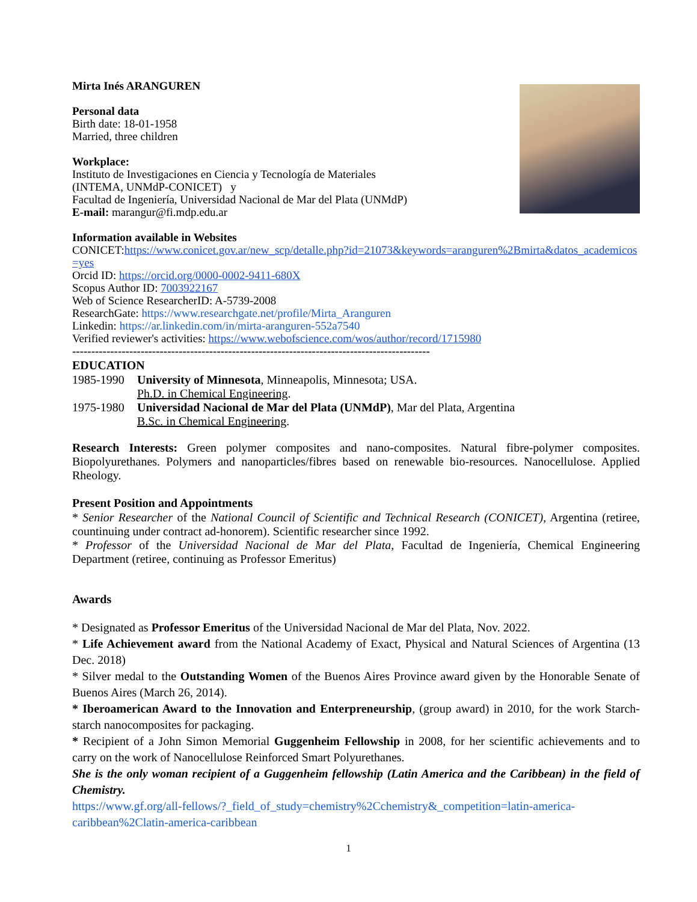Mirta Inés ARANGUREN
Personal data
Birth date: 18-01-1958
Married, three children
Workplace:
Instituto de Investigaciones en Ciencia y Tecnología de Materiales
(INTEMA, UNMdP-CONICET) y
Facultad de Ingeniería, Universidad Nacional de Mar del Plata (UNMdP)
E-mail: marangur@fi.mdp.edu.ar
Information available in Websites
CONICET:https://www.conicet.gov.ar/new_scp/detalle.php?id=21073&keywords=aranguren%2Bmirta&datos_academicos=yes
Orcid ID: https://orcid.org/0000-0002-9411-680X
Scopus Author ID: 7003922167
Web of Science ResearcherID: A-5739-2008
ResearchGate: https://www.researchgate.net/profile/Mirta_Aranguren
Linkedin: https://ar.linkedin.com/in/mirta-aranguren-552a7540
Verified reviewer's activities: https://www.webofscience.com/wos/author/record/1715980
----------------------------------------------------------------------------------------------
EDUCATION
| 1985-1990 | University of Minnesota , Minneapolis, Minnesota; USA. Ph.D. in Chemical Engineering . |
| 1975-1980 | Universidad Nacional de Mar del Plata (UNMdP) , Mar del Plata, Argentina B.Sc. in Chemical Engineering . |
Research Interests: Green polymer composites and nano-composites. Natural fibre-polymer composites. Biopolyurethanes. Polymers and nanoparticles/fibres based on renewable bio-resources. Nanocellulose. Applied Rheology.
Present Position and Appointments
* Senior Researcher of the National Council of Scientific and Technical Research (CONICET), Argentina (retiree, countinuing under contract ad-honorem). Scientific researcher since 1992.
* Professor of the Universidad Nacional de Mar del Plata, Facultad de Ingeniería, Chemical Engineering Department (retiree, continuing as Professor Emeritus)
Awards
* Designated as Professor Emeritus of the Universidad Nacional de Mar del Plata, Nov. 2022.
* Life Achievement award from the National Academy of Exact, Physical and Natural Sciences of Argentina (13 Dec. 2018)
* Silver medal to the Outstanding Women of the Buenos Aires Province award given by the Honorable Senate of Buenos Aires (March 26, 2014).
* Iberoamerican Award to the Innovation and Enterpreneurship, (group award) in 2010, for the work Starch-starch nanocomposites for packaging.
* Recipient of a John Simon Memorial Guggenheim Fellowship in 2008, for her scientific achievements and to carry on the work of Nanocellulose Reinforced Smart Polyurethanes.
She is the only woman recipient of a Guggenheim fellowship (Latin America and the Caribbean) in the field of Chemistry.
https://www.gf.org/all-fellows/?_field_of_study=chemistry%2Cchemistry&_competition=latin-america-caribbean%2Clatin-america-caribbean
1